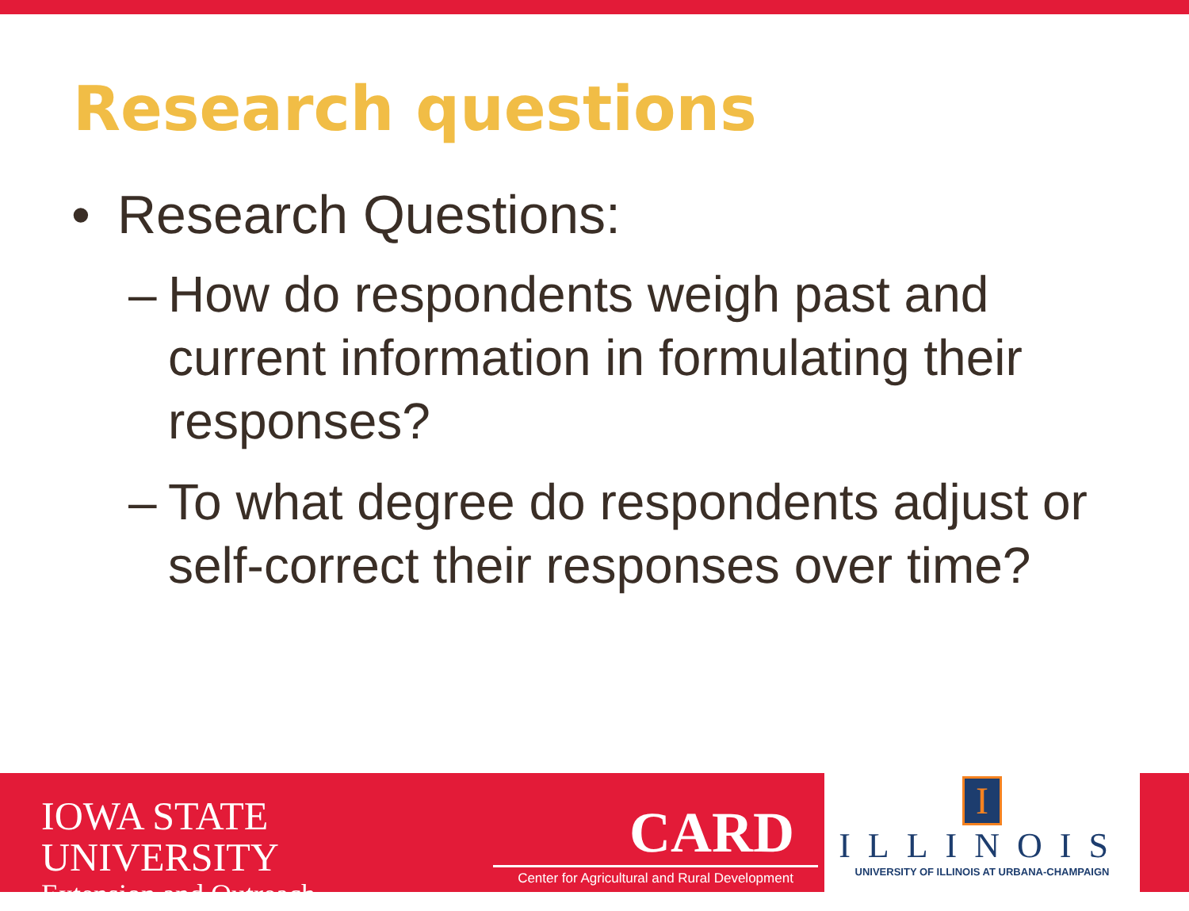Research questions
• Research Questions:
– How do respondents weigh past and current information in formulating their responses?
– To what degree do respondents adjust or self-correct their responses over time?
IOWA STATE UNIVERSITY
Extension and Outreach
CARD
Center for Agricultural and Rural Development
I
ILLINOIS
UNIVERSITY OF ILLINOIS AT URBANA-CHAMPAIGN